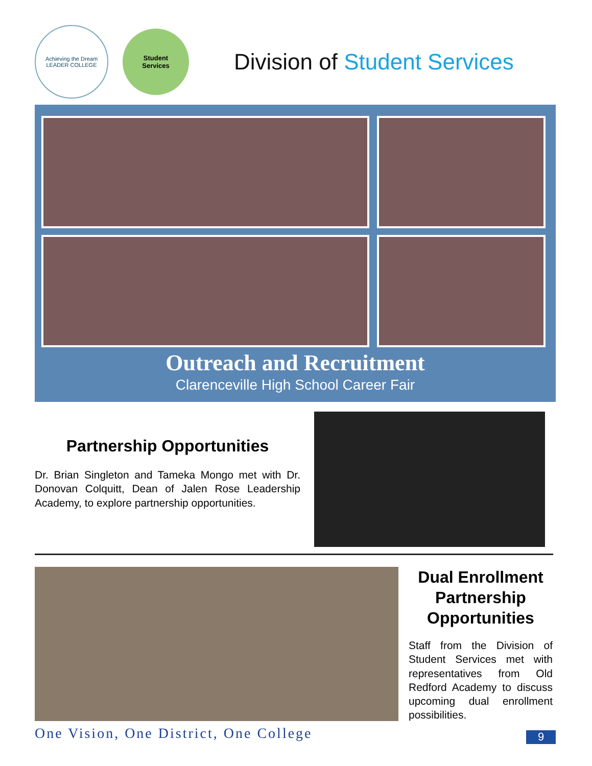Achieving the Dream
LEADER COLLEGE
Student
Services
Division of Student Services
Outreach and Recruitment
Clarenceville High School Career Fair
Partnership Opportunities
Dr. Brian Singleton and Tameka Mongo met with Dr. Donovan Colquitt, Dean of Jalen Rose Leadership Academy, to explore partnership opportunities.
Dual Enrollment Partnership Opportunities
Staff from the Division of Student Services met with representatives from Old Redford Academy to discuss upcoming dual enrollment possibilities.
One Vision, One District, One College
9